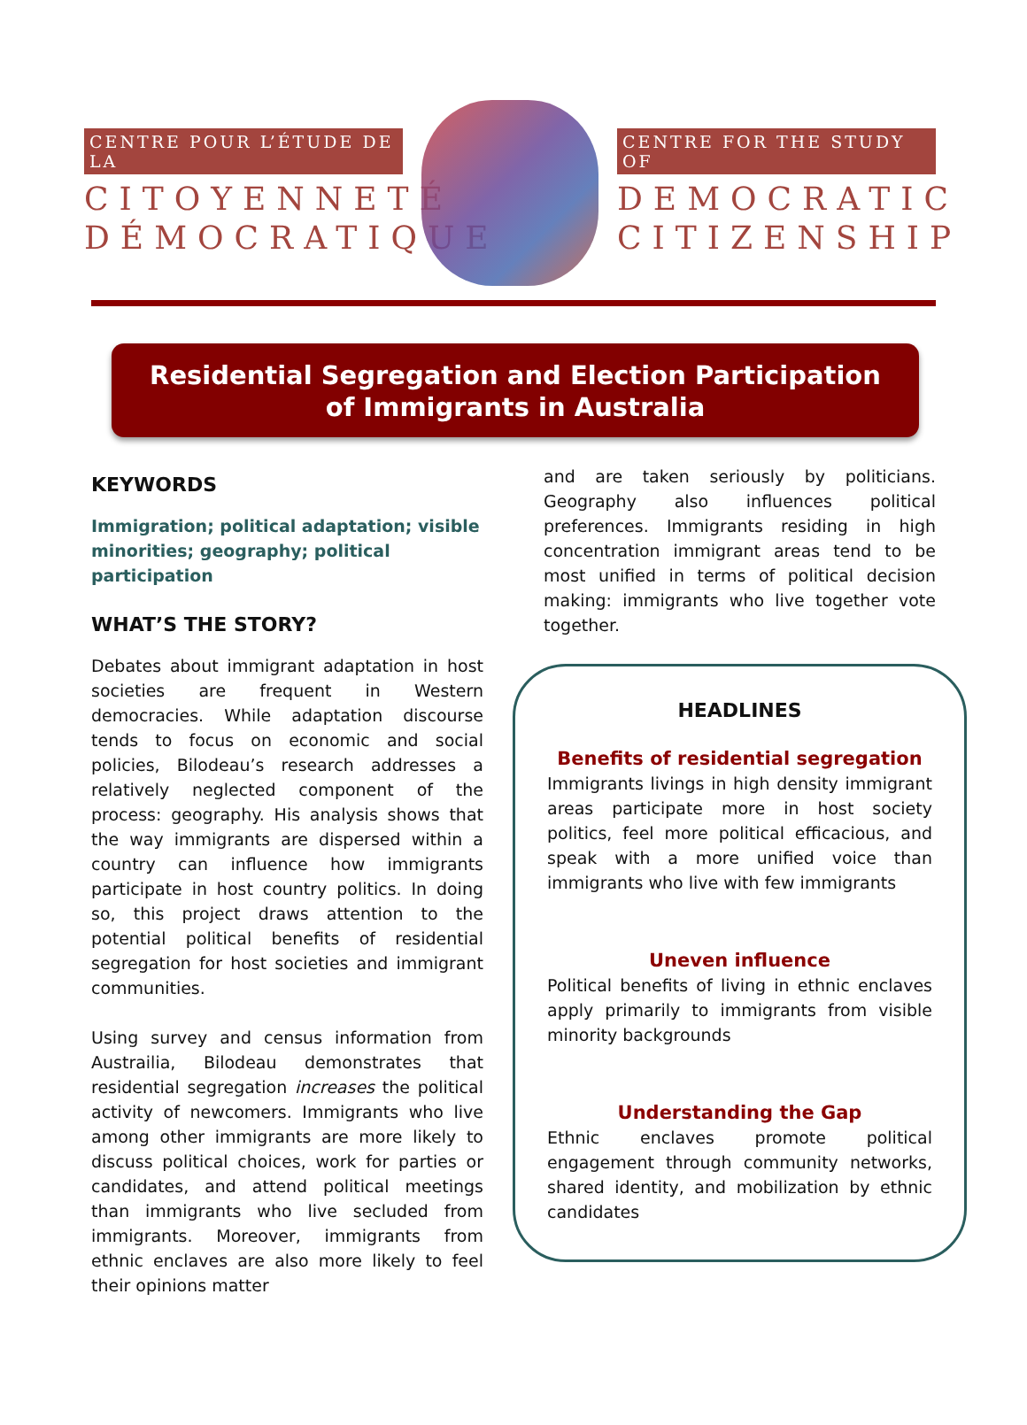CENTRE POUR L’ÉTUDE DE LA
CITOYENNETÉ DÉMOCRATIQUE
CENTRE FOR THE STUDY OF
DEMOCRATIC CITIZENSHIP
Residential Segregation and Election Participation
of Immigrants in Australia
KEYWORDS
Immigration; political adaptation; visible minorities; geography; political participation
WHAT’S THE STORY?
Debates about immigrant adaptation in host societies are frequent in Western democracies. While adaptation discourse tends to focus on economic and social policies, Bilodeau’s research addresses a relatively neglected component of the process: geography. His analysis shows that the way immigrants are dispersed within a country can influence how immigrants participate in host country politics. In doing so, this project draws attention to the potential political benefits of residential segregation for host societies and immigrant communities.
Using survey and census information from Austrailia, Bilodeau demonstrates that residential segregation increases the political activity of newcomers. Immigrants who live among other immigrants are more likely to discuss political choices, work for parties or candidates, and attend political meetings than immigrants who live secluded from immigrants. Moreover, immigrants from ethnic enclaves are also more likely to feel their opinions matter
and are taken seriously by politicians. Geography also influences political preferences. Immigrants residing in high concentration immigrant areas tend to be most unified in terms of political decision making: immigrants who live together vote together.
HEADLINES
Benefits of residential segregation
Immigrants livings in high density immigrant areas participate more in host society politics, feel more political efficacious, and speak with a more unified voice than immigrants who live with few immigrants
Uneven influence
Political benefits of living in ethnic enclaves apply primarily to immigrants from visible minority backgrounds
Understanding the Gap
Ethnic enclaves promote political engagement through community networks, shared identity, and mobilization by ethnic candidates